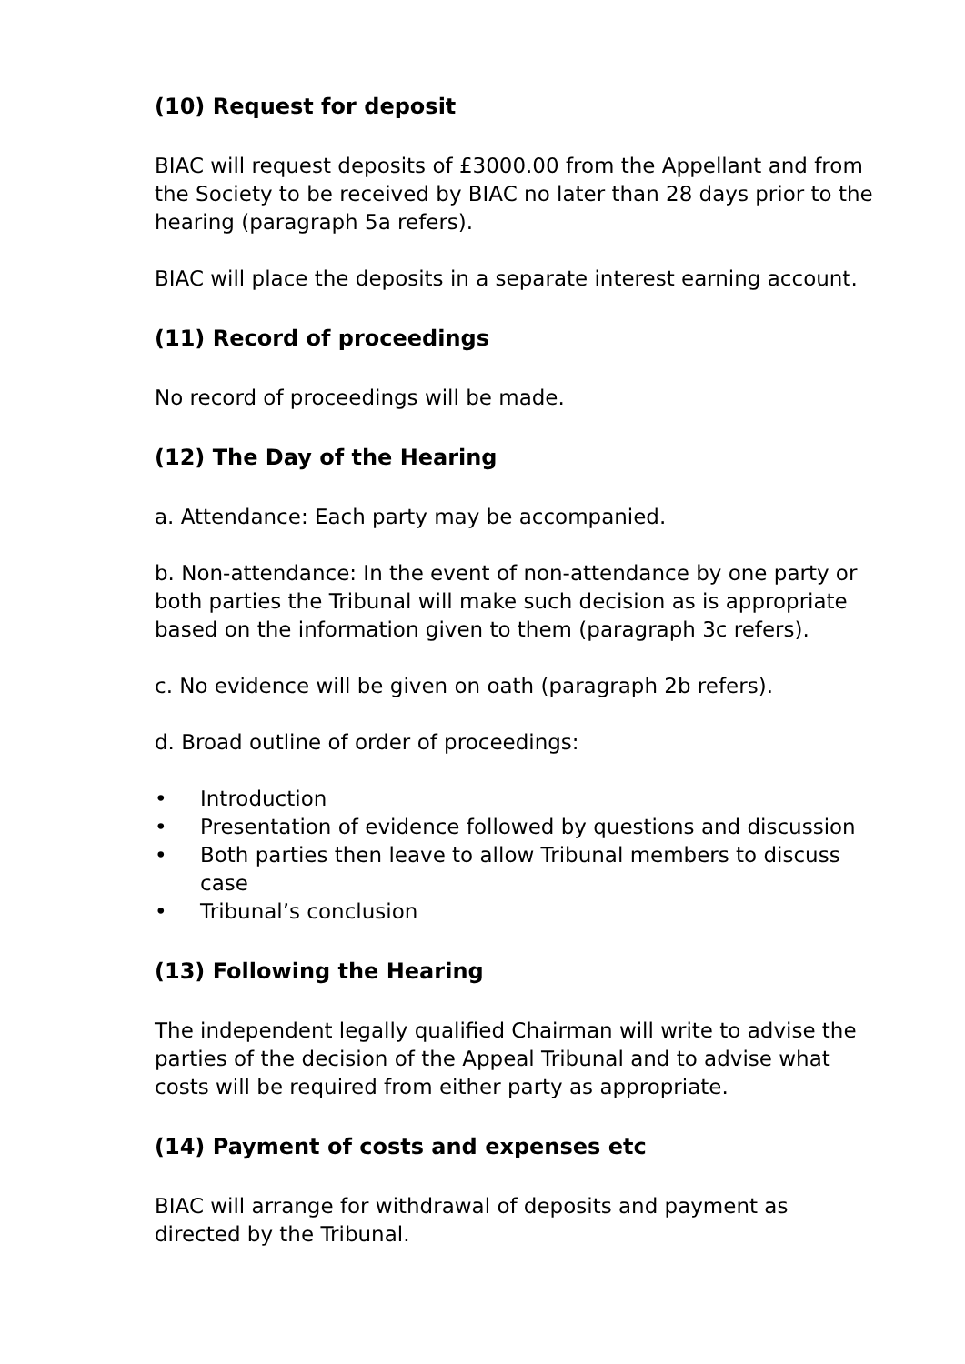(10) Request for deposit
BIAC will request deposits of £3000.00 from the Appellant and from the Society to be received by BIAC no later than 28 days prior to the hearing (paragraph 5a refers).
BIAC will place the deposits in a separate interest earning account.
(11) Record of proceedings
No record of proceedings will be made.
(12) The Day of the Hearing
a. Attendance: Each party may be accompanied.
b. Non-attendance: In the event of non-attendance by one party or both parties the Tribunal will make such decision as is appropriate based on the information given to them (paragraph 3c refers).
c. No evidence will be given on oath (paragraph 2b refers).
d. Broad outline of order of proceedings:
• Introduction
• Presentation of evidence followed by questions and discussion
• Both parties then leave to allow Tribunal members to discuss case
• Tribunal’s conclusion
(13) Following the Hearing
The independent legally qualified Chairman will write to advise the parties of the decision of the Appeal Tribunal and to advise what costs will be required from either party as appropriate.
(14) Payment of costs and expenses etc
BIAC will arrange for withdrawal of deposits and payment as directed by the Tribunal.